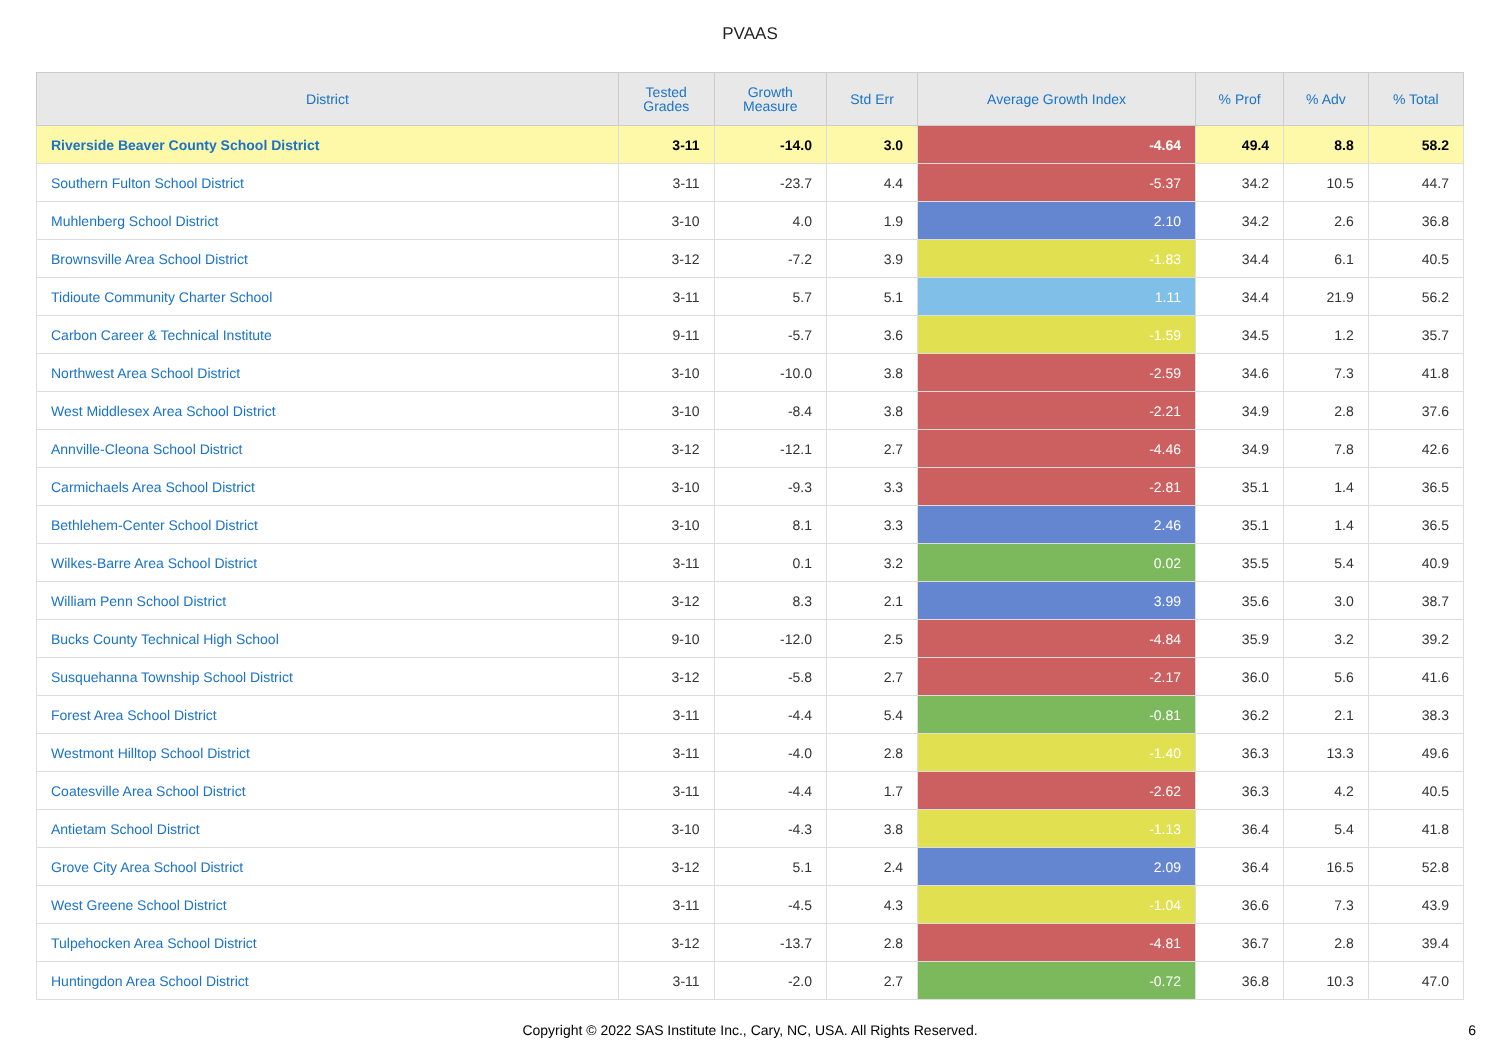PVAAS
| District | Tested Grades | Growth Measure | Std Err | Average Growth Index | % Prof | % Adv | % Total |
| --- | --- | --- | --- | --- | --- | --- | --- |
| Riverside Beaver County School District | 3-11 | -14.0 | 3.0 | -4.64 | 49.4 | 8.8 | 58.2 |
| Southern Fulton School District | 3-11 | -23.7 | 4.4 | -5.37 | 34.2 | 10.5 | 44.7 |
| Muhlenberg School District | 3-10 | 4.0 | 1.9 | 2.10 | 34.2 | 2.6 | 36.8 |
| Brownsville Area School District | 3-12 | -7.2 | 3.9 | -1.83 | 34.4 | 6.1 | 40.5 |
| Tidioute Community Charter School | 3-11 | 5.7 | 5.1 | 1.11 | 34.4 | 21.9 | 56.2 |
| Carbon Career & Technical Institute | 9-11 | -5.7 | 3.6 | -1.59 | 34.5 | 1.2 | 35.7 |
| Northwest Area School District | 3-10 | -10.0 | 3.8 | -2.59 | 34.6 | 7.3 | 41.8 |
| West Middlesex Area School District | 3-10 | -8.4 | 3.8 | -2.21 | 34.9 | 2.8 | 37.6 |
| Annville-Cleona School District | 3-12 | -12.1 | 2.7 | -4.46 | 34.9 | 7.8 | 42.6 |
| Carmichaels Area School District | 3-10 | -9.3 | 3.3 | -2.81 | 35.1 | 1.4 | 36.5 |
| Bethlehem-Center School District | 3-10 | 8.1 | 3.3 | 2.46 | 35.1 | 1.4 | 36.5 |
| Wilkes-Barre Area School District | 3-11 | 0.1 | 3.2 | 0.02 | 35.5 | 5.4 | 40.9 |
| William Penn School District | 3-12 | 8.3 | 2.1 | 3.99 | 35.6 | 3.0 | 38.7 |
| Bucks County Technical High School | 9-10 | -12.0 | 2.5 | -4.84 | 35.9 | 3.2 | 39.2 |
| Susquehanna Township School District | 3-12 | -5.8 | 2.7 | -2.17 | 36.0 | 5.6 | 41.6 |
| Forest Area School District | 3-11 | -4.4 | 5.4 | -0.81 | 36.2 | 2.1 | 38.3 |
| Westmont Hilltop School District | 3-11 | -4.0 | 2.8 | -1.40 | 36.3 | 13.3 | 49.6 |
| Coatesville Area School District | 3-11 | -4.4 | 1.7 | -2.62 | 36.3 | 4.2 | 40.5 |
| Antietam School District | 3-10 | -4.3 | 3.8 | -1.13 | 36.4 | 5.4 | 41.8 |
| Grove City Area School District | 3-12 | 5.1 | 2.4 | 2.09 | 36.4 | 16.5 | 52.8 |
| West Greene School District | 3-11 | -4.5 | 4.3 | -1.04 | 36.6 | 7.3 | 43.9 |
| Tulpehocken Area School District | 3-12 | -13.7 | 2.8 | -4.81 | 36.7 | 2.8 | 39.4 |
| Huntingdon Area School District | 3-11 | -2.0 | 2.7 | -0.72 | 36.8 | 10.3 | 47.0 |
Copyright © 2022 SAS Institute Inc., Cary, NC, USA. All Rights Reserved.
6